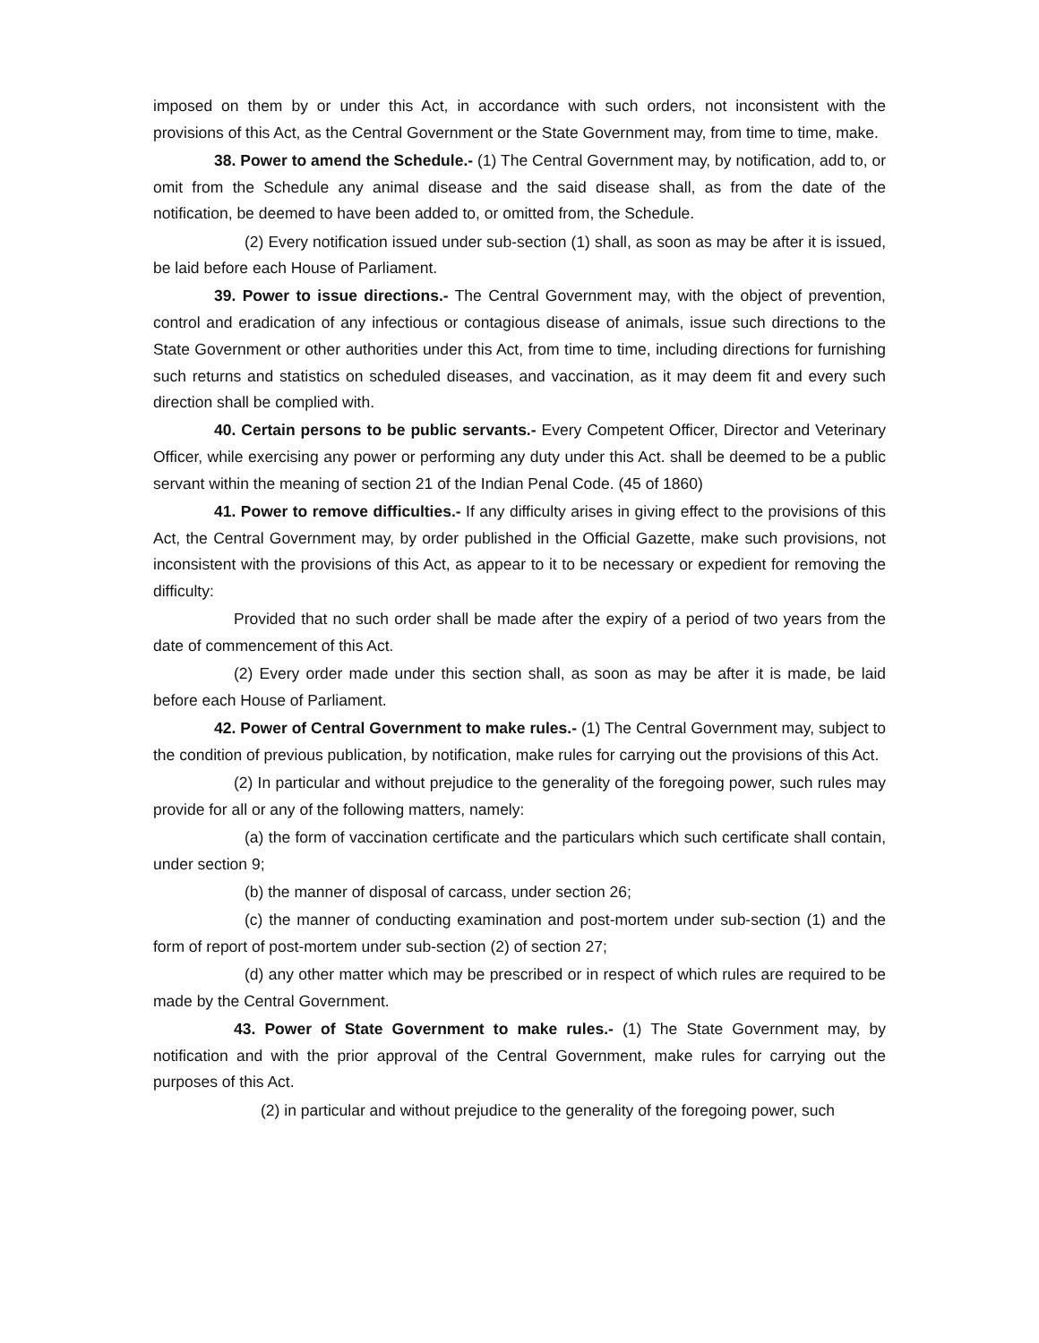imposed on them by or under this Act, in accordance with such orders, not inconsistent with the provisions of this Act, as the Central Government or the State Government may, from time to time, make.
38. Power to amend the Schedule.- (1) The Central Government may, by notification, add to, or omit from the Schedule any animal disease and the said disease shall, as from the date of the notification, be deemed to have been added to, or omitted from, the Schedule.
(2) Every notification issued under sub-section (1) shall, as soon as may be after it is issued, be laid before each House of Parliament.
39. Power to issue directions.- The Central Government may, with the object of prevention, control and eradication of any infectious or contagious disease of animals, issue such directions to the State Government or other authorities under this Act, from time to time, including directions for furnishing such returns and statistics on scheduled diseases, and vaccination, as it may deem fit and every such direction shall be complied with.
40. Certain persons to be public servants.- Every Competent Officer, Director and Veterinary Officer, while exercising any power or performing any duty under this Act. shall be deemed to be a public servant within the meaning of section 21 of the Indian Penal Code. (45 of 1860)
41. Power to remove difficulties.- If any difficulty arises in giving effect to the provisions of this Act, the Central Government may, by order published in the Official Gazette, make such provisions, not inconsistent with the provisions of this Act, as appear to it to be necessary or expedient for removing the difficulty:
Provided that no such order shall be made after the expiry of a period of two years from the date of commencement of this Act.
(2) Every order made under this section shall, as soon as may be after it is made, be laid before each House of Parliament.
42. Power of Central Government to make rules.- (1) The Central Government may, subject to the condition of previous publication, by notification, make rules for carrying out the provisions of this Act.
(2) In particular and without prejudice to the generality of the foregoing power, such rules may provide for all or any of the following matters, namely:
(a) the form of vaccination certificate and the particulars which such certificate shall contain, under section 9;
(b) the manner of disposal of carcass, under section 26;
(c) the manner of conducting examination and post-mortem under sub-section (1) and the form of report of post-mortem under sub-section (2) of section 27;
(d) any other matter which may be prescribed or in respect of which rules are required to be made by the Central Government.
43. Power of State Government to make rules.- (1) The State Government may, by notification and with the prior approval of the Central Government, make rules for carrying out the purposes of this Act.
(2) in particular and without prejudice to the generality of the foregoing power, such